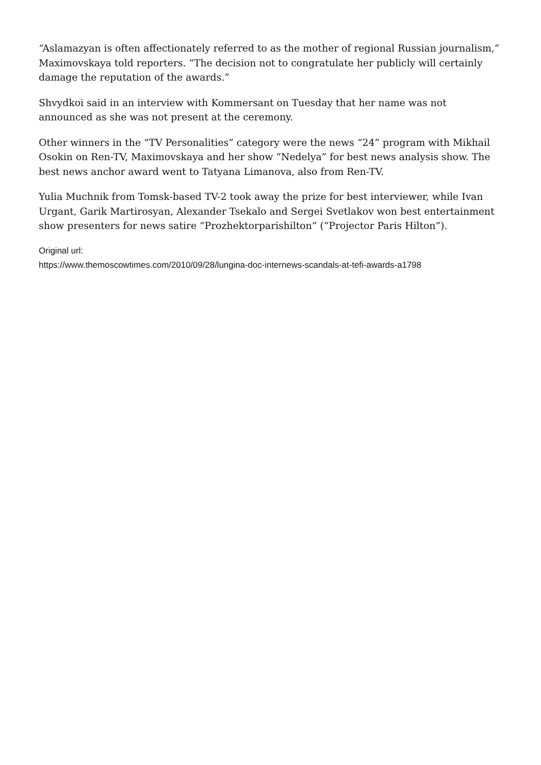“Aslamazyan is often affectionately referred to as the mother of regional Russian journalism,” Maximovskaya told reporters. “The decision not to congratulate her publicly will certainly damage the reputation of the awards.”
Shvydkoi said in an interview with Kommersant on Tuesday that her name was not announced as she was not present at the ceremony.
Other winners in the “TV Personalities” category were the news “24” program with Mikhail Osokin on Ren-TV, Maximovskaya and her show “Nedelya” for best news analysis show. The best news anchor award went to Tatyana Limanova, also from Ren-TV.
Yulia Muchnik from Tomsk-based TV-2 took away the prize for best interviewer, while Ivan Urgant, Garik Martirosyan, Alexander Tsekalo and Sergei Svetlakov won best entertainment show presenters for news satire “Prozhektorparishilton” (“Projector Paris Hilton”).
Original url:
https://www.themoscowtimes.com/2010/09/28/lungina-doc-internews-scandals-at-tefi-awards-a1798